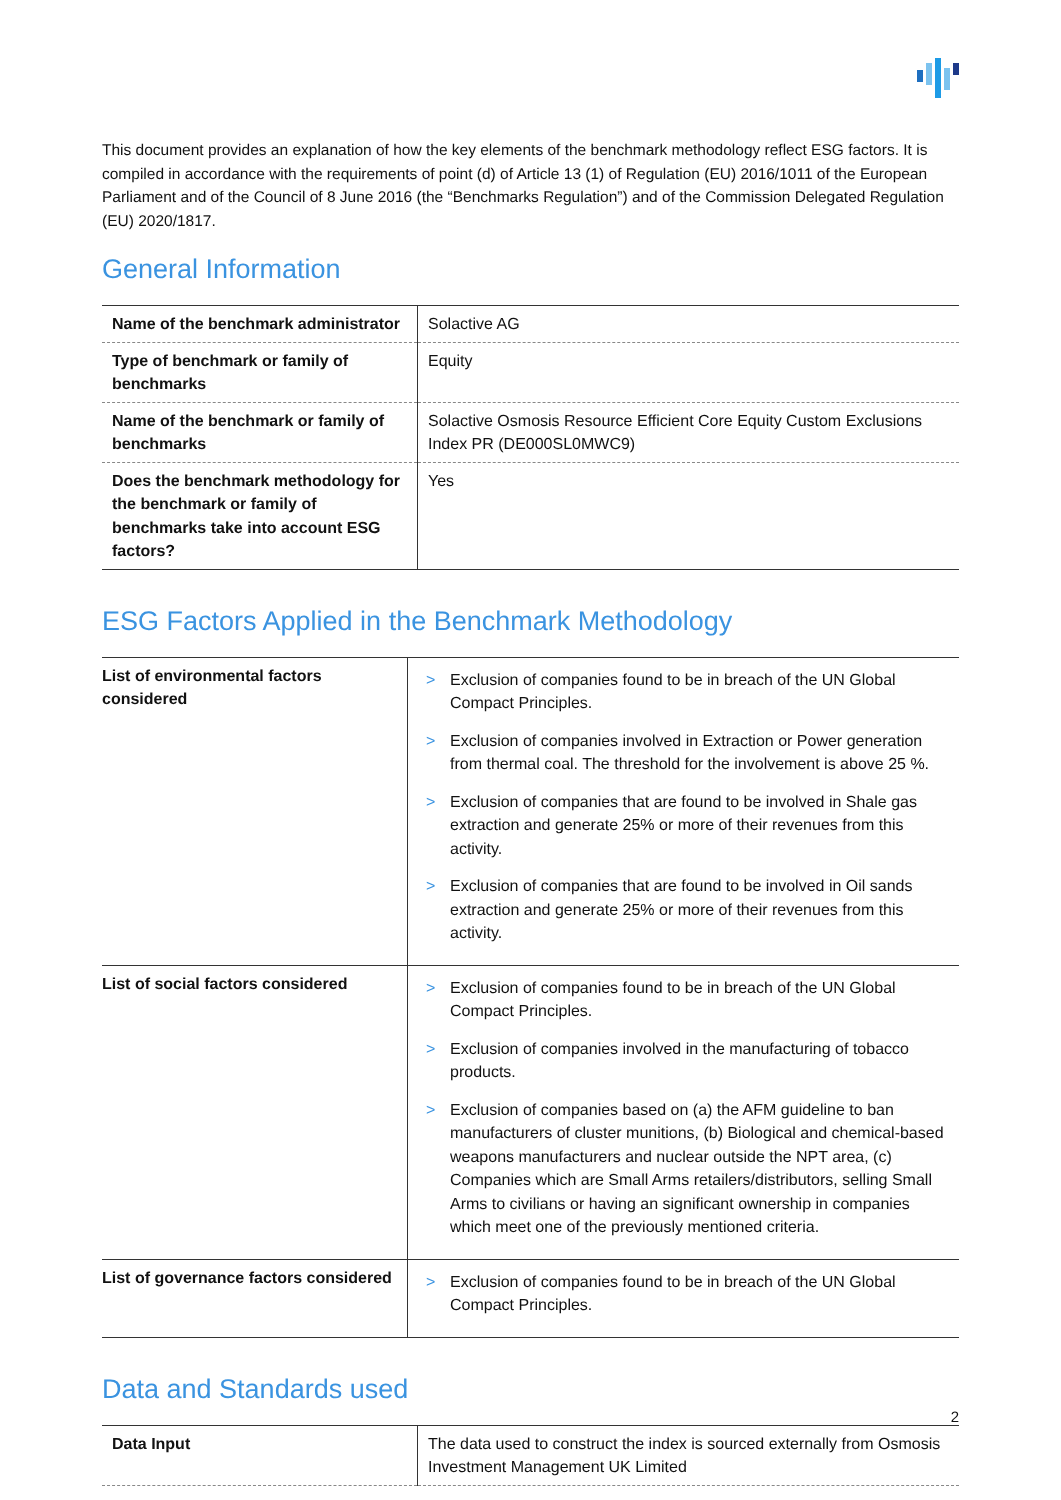This document provides an explanation of how the key elements of the benchmark methodology reflect ESG factors. It is compiled in accordance with the requirements of point (d) of Article 13 (1) of Regulation (EU) 2016/1011 of the European Parliament and of the Council of 8 June 2016 (the “Benchmarks Regulation”) and of the Commission Delegated Regulation (EU) 2020/1817.
General Information
| Name of the benchmark administrator | Solactive AG |
| Type of benchmark or family of benchmarks | Equity |
| Name of the benchmark or family of benchmarks | Solactive Osmosis Resource Efficient Core Equity Custom Exclusions Index PR (DE000SL0MWC9) |
| Does the benchmark methodology for the benchmark or family of benchmarks take into account ESG factors? | Yes |
ESG Factors Applied in the Benchmark Methodology
| List of environmental factors considered | > Exclusion of companies found to be in breach of the UN Global Compact Principles. > Exclusion of companies involved in Extraction or Power generation from thermal coal. The threshold for the involvement is above 25 %. > Exclusion of companies that are found to be involved in Shale gas extraction and generate 25% or more of their revenues from this activity. > Exclusion of companies that are found to be involved in Oil sands extraction and generate 25% or more of their revenues from this activity. |
| List of social factors considered | > Exclusion of companies found to be in breach of the UN Global Compact Principles. > Exclusion of companies involved in the manufacturing of tobacco products. > Exclusion of companies based on (a) the AFM guideline to ban manufacturers of cluster munitions, (b) Biological and chemical-based weapons manufacturers and nuclear outside the NPT area, (c) Companies which are Small Arms retailers/distributors, selling Small Arms to civilians or having an significant ownership in companies which meet one of the previously mentioned criteria. |
| List of governance factors considered | > Exclusion of companies found to be in breach of the UN Global Compact Principles. |
Data and Standards used
| Data Input | The data used to construct the index is sourced externally from Osmosis Investment Management UK Limited |
2